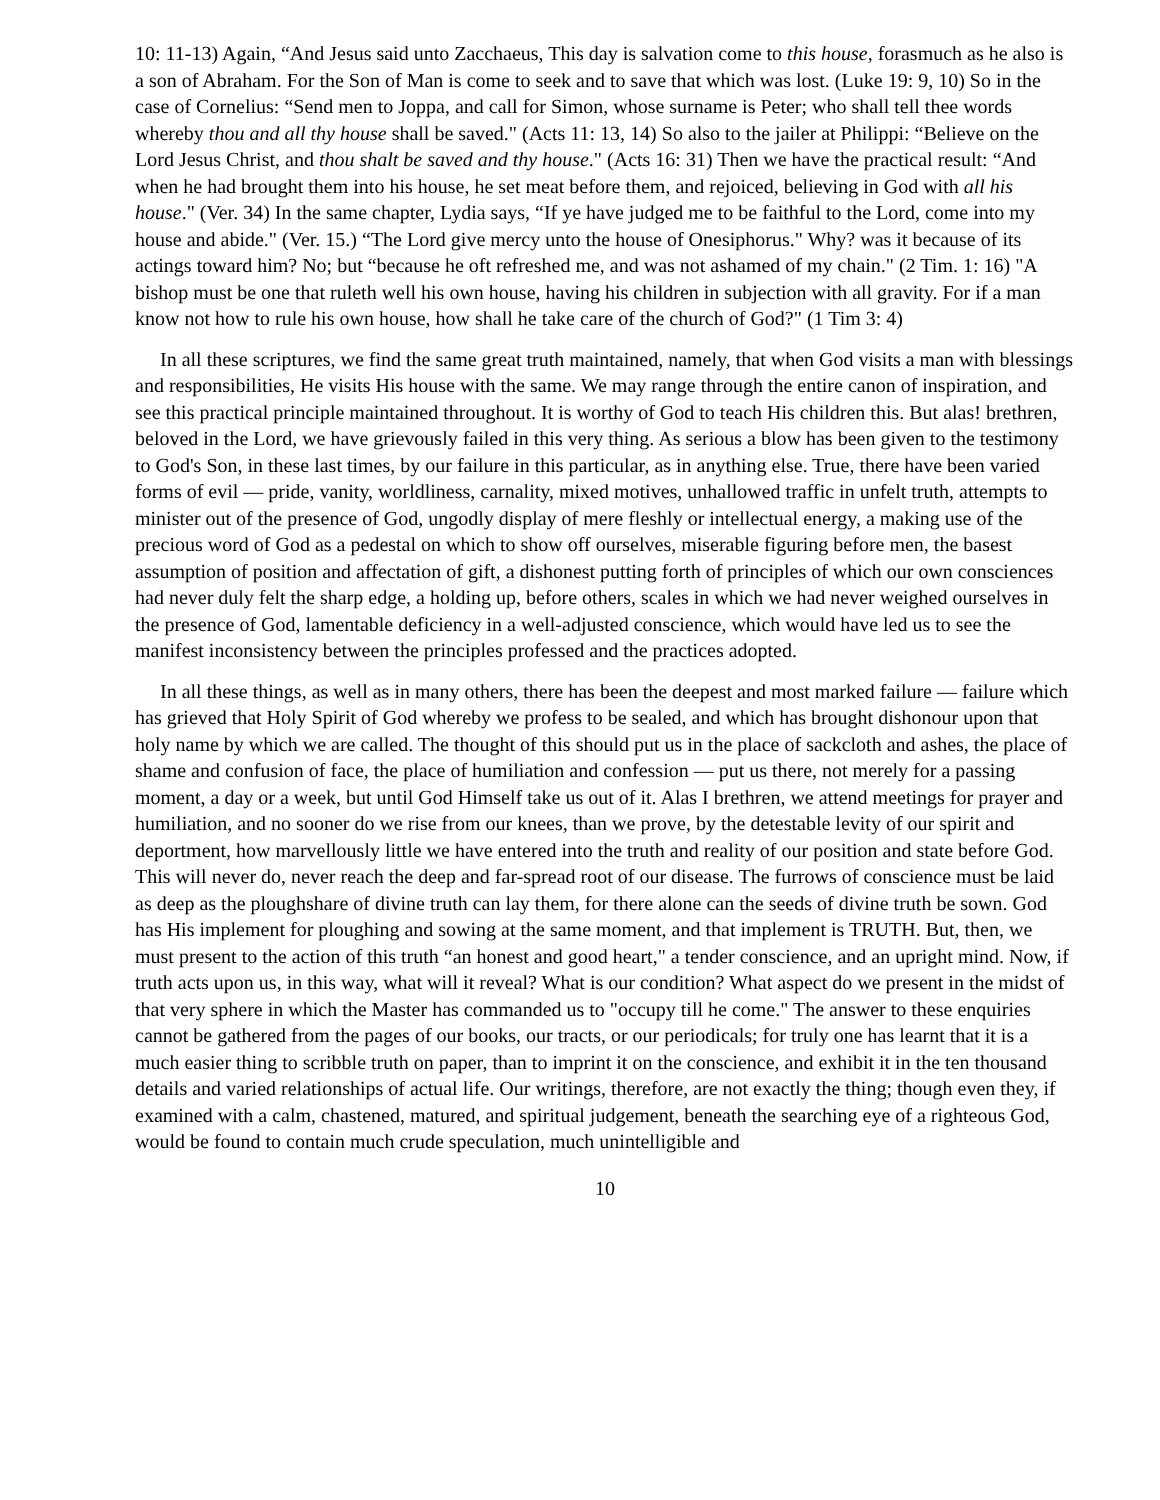10: 11-13) Again, “And Jesus said unto Zacchaeus, This day is salvation come to this house, forasmuch as he also is a son of Abraham. For the Son of Man is come to seek and to save that which was lost. (Luke 19: 9, 10) So in the case of Cornelius: “Send men to Joppa, and call for Simon, whose surname is Peter; who shall tell thee words whereby thou and all thy house shall be saved." (Acts 11: 13, 14) So also to the jailer at Philippi: “Believe on the Lord Jesus Christ, and thou shalt be saved and thy house." (Acts 16: 31) Then we have the practical result: “And when he had brought them into his house, he set meat before them, and rejoiced, believing in God with all his house." (Ver. 34) In the same chapter, Lydia says, “If ye have judged me to be faithful to the Lord, come into my house and abide." (Ver. 15.) “The Lord give mercy unto the house of Onesiphorus." Why? was it because of its actings toward him? No; but “because he oft refreshed me, and was not ashamed of my chain." (2 Tim. 1: 16) "A bishop must be one that ruleth well his own house, having his children in subjection with all gravity. For if a man know not how to rule his own house, how shall he take care of the church of God?" (1 Tim 3: 4)
In all these scriptures, we find the same great truth maintained, namely, that when God visits a man with blessings and responsibilities, He visits His house with the same. We may range through the entire canon of inspiration, and see this practical principle maintained throughout. It is worthy of God to teach His children this. But alas! brethren, beloved in the Lord, we have grievously failed in this very thing. As serious a blow has been given to the testimony to God's Son, in these last times, by our failure in this particular, as in anything else. True, there have been varied forms of evil — pride, vanity, worldliness, carnality, mixed motives, unhallowed traffic in unfelt truth, attempts to minister out of the presence of God, ungodly display of mere fleshly or intellectual energy, a making use of the precious word of God as a pedestal on which to show off ourselves, miserable figuring before men, the basest assumption of position and affectation of gift, a dishonest putting forth of principles of which our own consciences had never duly felt the sharp edge, a holding up, before others, scales in which we had never weighed ourselves in the presence of God, lamentable deficiency in a well-adjusted conscience, which would have led us to see the manifest inconsistency between the principles professed and the practices adopted.
In all these things, as well as in many others, there has been the deepest and most marked failure — failure which has grieved that Holy Spirit of God whereby we profess to be sealed, and which has brought dishonour upon that holy name by which we are called. The thought of this should put us in the place of sackcloth and ashes, the place of shame and confusion of face, the place of humiliation and confession — put us there, not merely for a passing moment, a day or a week, but until God Himself take us out of it. Alas I brethren, we attend meetings for prayer and humiliation, and no sooner do we rise from our knees, than we prove, by the detestable levity of our spirit and deportment, how marvellously little we have entered into the truth and reality of our position and state before God. This will never do, never reach the deep and far-spread root of our disease. The furrows of conscience must be laid as deep as the ploughshare of divine truth can lay them, for there alone can the seeds of divine truth be sown. God has His implement for ploughing and sowing at the same moment, and that implement is TRUTH. But, then, we must present to the action of this truth “an honest and good heart," a tender conscience, and an upright mind. Now, if truth acts upon us, in this way, what will it reveal? What is our condition? What aspect do we present in the midst of that very sphere in which the Master has commanded us to "occupy till he come." The answer to these enquiries cannot be gathered from the pages of our books, our tracts, or our periodicals; for truly one has learnt that it is a much easier thing to scribble truth on paper, than to imprint it on the conscience, and exhibit it in the ten thousand details and varied relationships of actual life. Our writings, therefore, are not exactly the thing; though even they, if examined with a calm, chastened, matured, and spiritual judgement, beneath the searching eye of a righteous God, would be found to contain much crude speculation, much unintelligible and
10